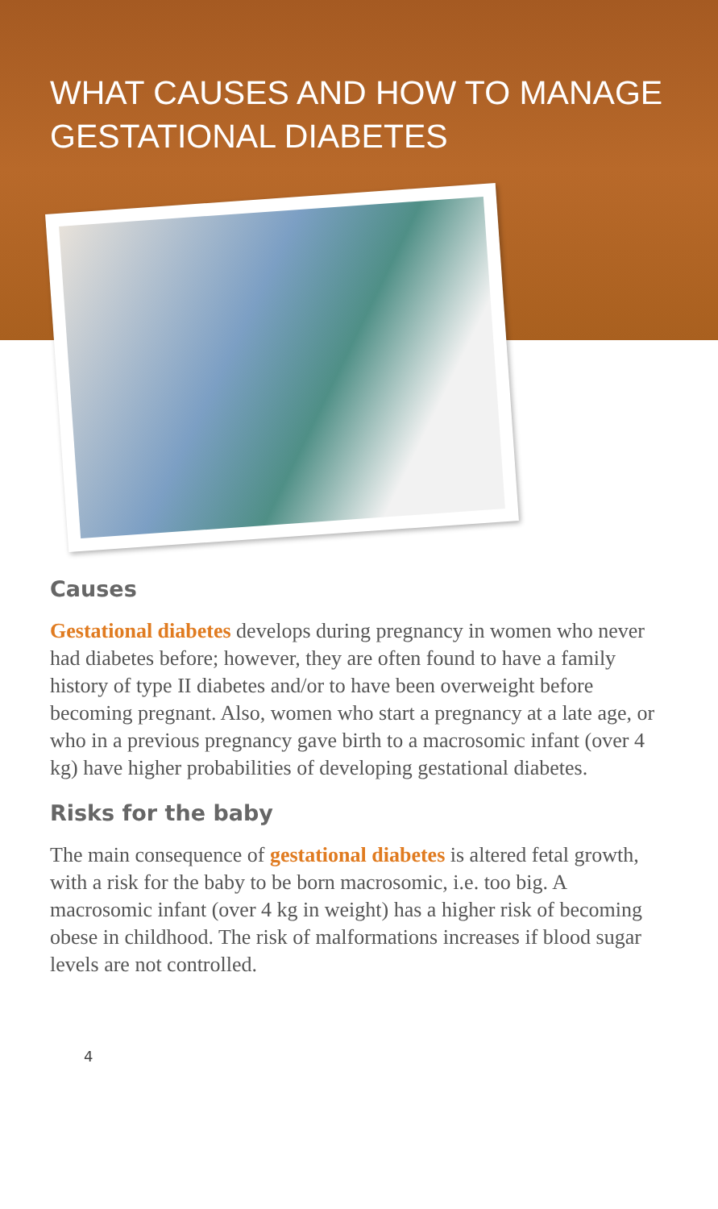WHAT CAUSES AND HOW TO MANAGE GESTATIONAL DIABETES
Causes
Gestational diabetes develops during pregnancy in women who never had diabetes before; however, they are often found to have a family history of type II diabetes and/or to have been overweight before becoming pregnant. Also, women who start a pregnancy at a late age, or who in a previous pregnancy gave birth to a macrosomic infant (over 4 kg) have higher probabilities of developing gestational diabetes.
Risks for the baby
The main consequence of gestational diabetes is altered fetal growth, with a risk for the baby to be born macrosomic, i.e. too big. A macrosomic infant (over 4 kg in weight) has a higher risk of becoming obese in childhood. The risk of malformations increases if blood sugar levels are not controlled.
4